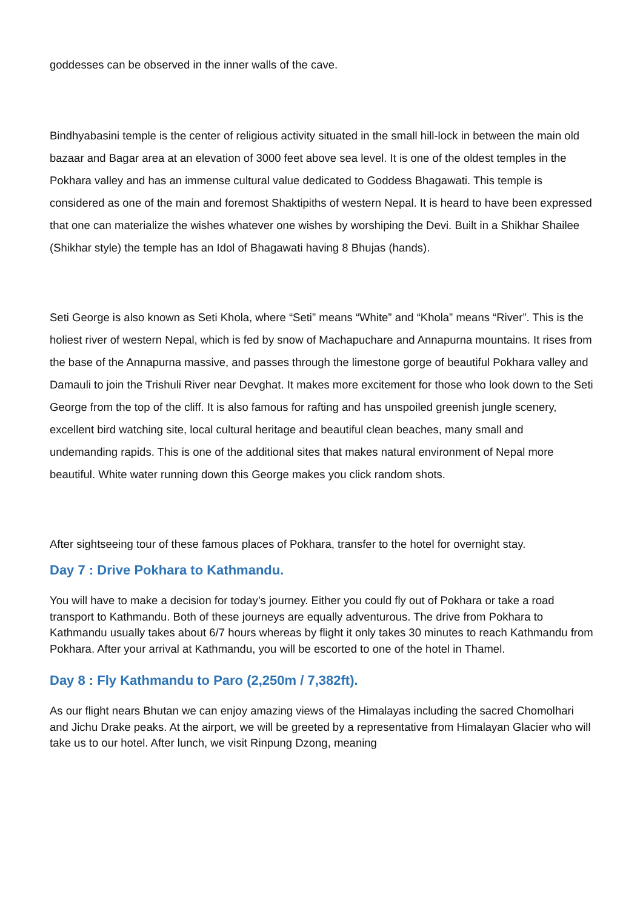goddesses can be observed in the inner walls of the cave.
Bindhyabasini temple is the center of religious activity situated in the small hill-lock in between the main old bazaar and Bagar area at an elevation of 3000 feet above sea level. It is one of the oldest temples in the Pokhara valley and has an immense cultural value dedicated to Goddess Bhagawati. This temple is considered as one of the main and foremost Shaktipiths of western Nepal. It is heard to have been expressed that one can materialize the wishes whatever one wishes by worshiping the Devi. Built in a Shikhar Shailee (Shikhar style) the temple has an Idol of Bhagawati having 8 Bhujas (hands).
Seti George is also known as Seti Khola, where “Seti” means “White” and “Khola” means “River”. This is the holiest river of western Nepal, which is fed by snow of Machapuchare and Annapurna mountains. It rises from the base of the Annapurna massive, and passes through the limestone gorge of beautiful Pokhara valley and Damauli to join the Trishuli River near Devghat. It makes more excitement for those who look down to the Seti George from the top of the cliff. It is also famous for rafting and has unspoiled greenish jungle scenery, excellent bird watching site, local cultural heritage and beautiful clean beaches, many small and undemanding rapids. This is one of the additional sites that makes natural environment of Nepal more beautiful. White water running down this George makes you click random shots.
After sightseeing tour of these famous places of Pokhara, transfer to the hotel for overnight stay.
Day 7 : Drive Pokhara to Kathmandu.
You will have to make a decision for today’s journey. Either you could fly out of Pokhara or take a road transport to Kathmandu. Both of these journeys are equally adventurous. The drive from Pokhara to Kathmandu usually takes about 6/7 hours whereas by flight it only takes 30 minutes to reach Kathmandu from Pokhara. After your arrival at Kathmandu, you will be escorted to one of the hotel in Thamel.
Day 8 : Fly Kathmandu to Paro (2,250m / 7,382ft).
As our flight nears Bhutan we can enjoy amazing views of the Himalayas including the sacred Chomolhari and Jichu Drake peaks. At the airport, we will be greeted by a representative from Himalayan Glacier who will take us to our hotel. After lunch, we visit Rinpung Dzong, meaning